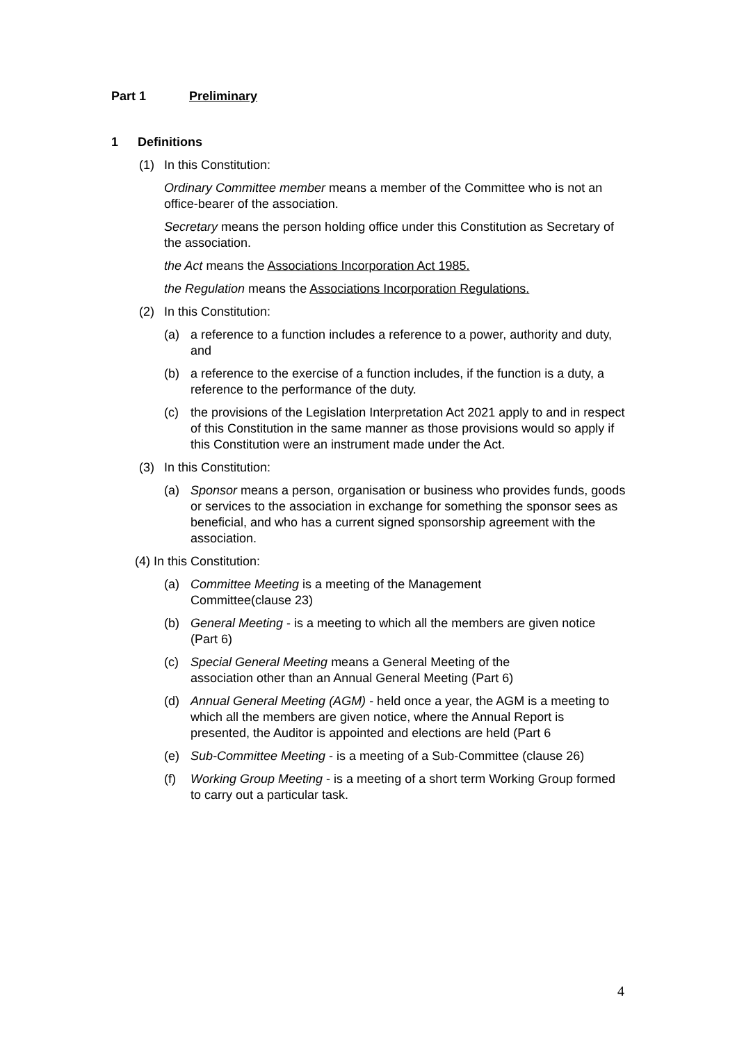Part 1 Preliminary
1 Definitions
(1) In this Constitution:
Ordinary Committee member means a member of the Committee who is not an office-bearer of the association.
Secretary means the person holding office under this Constitution as Secretary of the association.
the Act means the Associations Incorporation Act 1985.
the Regulation means the Associations Incorporation Regulations.
(2) In this Constitution:
(a) a reference to a function includes a reference to a power, authority and duty, and
(b) a reference to the exercise of a function includes, if the function is a duty, a reference to the performance of the duty.
(c) the provisions of the Legislation Interpretation Act 2021 apply to and in respect of this Constitution in the same manner as those provisions would so apply if this Constitution were an instrument made under the Act.
(3) In this Constitution:
(a) Sponsor means a person, organisation or business who provides funds, goods or services to the association in exchange for something the sponsor sees as beneficial, and who has a current signed sponsorship agreement with the association.
(4) In this Constitution:
(a) Committee Meeting is a meeting of the Management
Committee(clause 23)
(b) General Meeting - is a meeting to which all the members are given notice (Part 6)
(c) Special General Meeting means a General Meeting of the
association other than an Annual General Meeting (Part 6)
(d) Annual General Meeting (AGM) - held once a year, the AGM is a meeting to which all the members are given notice, where the Annual Report is presented, the Auditor is appointed and elections are held (Part 6
(e) Sub-Committee Meeting - is a meeting of a Sub-Committee (clause 26)
(f) Working Group Meeting - is a meeting of a short term Working Group formed to carry out a particular task.
4